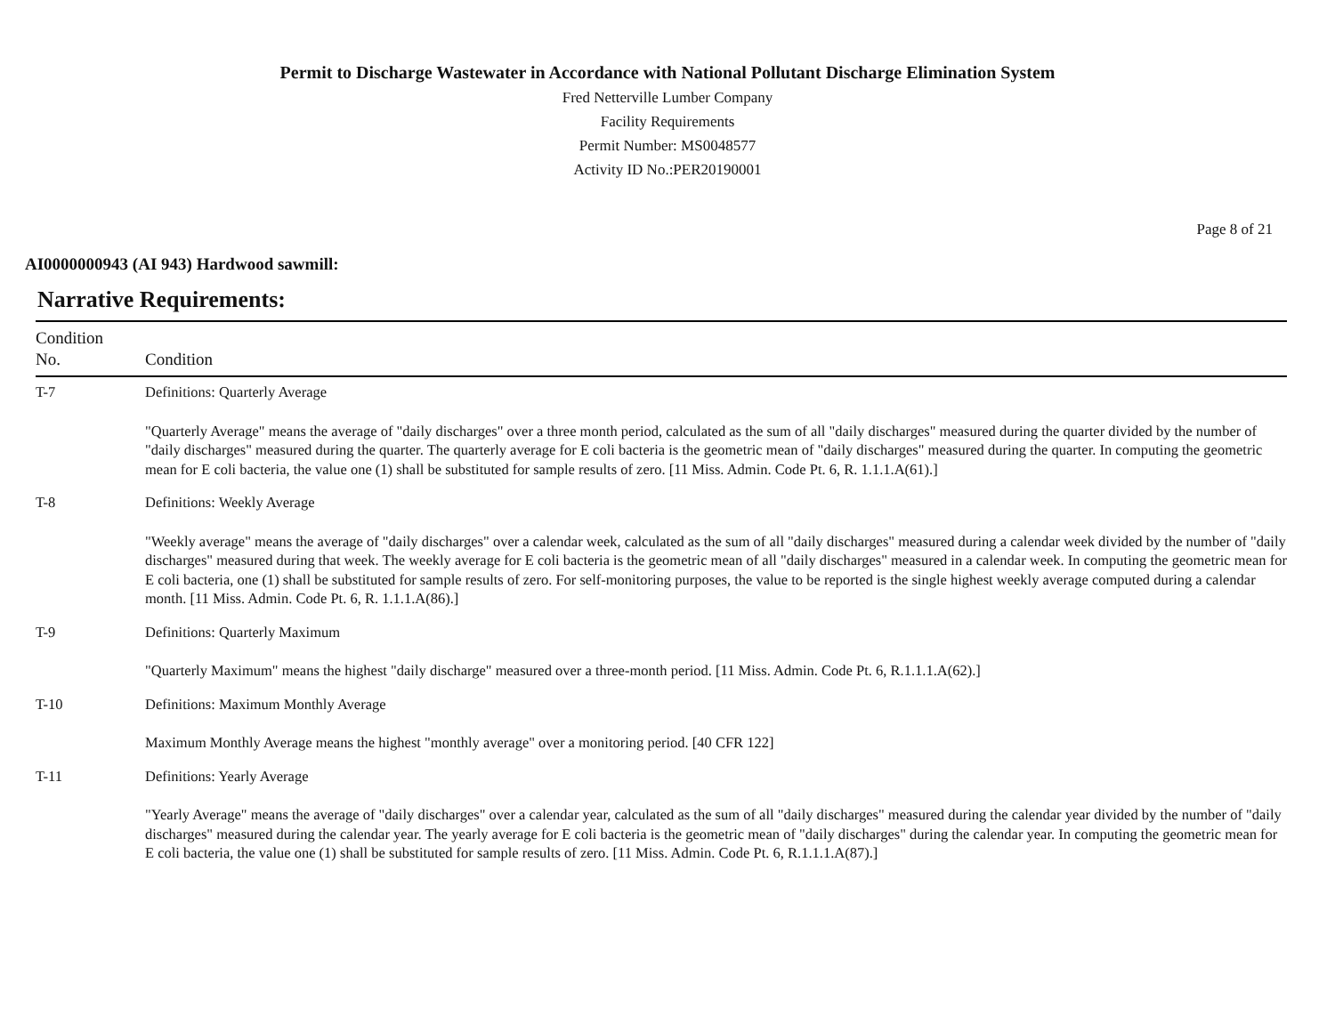Permit to Discharge Wastewater in Accordance with National Pollutant Discharge Elimination System
Fred Netterville Lumber Company
Facility Requirements
Permit Number: MS0048577
Activity ID No.:PER20190001
Page 8 of 21
AI0000000943 (AI 943) Hardwood sawmill:
Narrative Requirements:
| Condition No. | Condition |
| --- | --- |
| T-7 | Definitions: Quarterly Average "Quarterly Average" means the average of "daily discharges" over a three month period, calculated as the sum of all "daily discharges" measured during the quarter divided by the number of "daily discharges" measured during the quarter. The quarterly average for E coli bacteria is the geometric mean of "daily discharges" measured during the quarter. In computing the geometric mean for E coli bacteria, the value one (1) shall be substituted for sample results of zero. [11 Miss. Admin. Code Pt. 6, R. 1.1.1.A(61).] |
| T-8 | Definitions: Weekly Average "Weekly average" means the average of "daily discharges" over a calendar week, calculated as the sum of all "daily discharges" measured during a calendar week divided by the number of "daily discharges" measured during that week. The weekly average for E coli bacteria is the geometric mean of all "daily discharges" measured in a calendar week. In computing the geometric mean for E coli bacteria, one (1) shall be substituted for sample results of zero. For self-monitoring purposes, the value to be reported is the single highest weekly average computed during a calendar month. [11 Miss. Admin. Code Pt. 6, R. 1.1.1.A(86).] |
| T-9 | Definitions: Quarterly Maximum "Quarterly Maximum" means the highest "daily discharge" measured over a three-month period. [11 Miss. Admin. Code Pt. 6, R.1.1.1.A(62).] |
| T-10 | Definitions: Maximum Monthly Average Maximum Monthly Average means the highest "monthly average" over a monitoring period. [40 CFR 122] |
| T-11 | Definitions: Yearly Average "Yearly Average" means the average of "daily discharges" over a calendar year, calculated as the sum of all "daily discharges" measured during the calendar year divided by the number of "daily discharges" measured during the calendar year. The yearly average for E coli bacteria is the geometric mean of "daily discharges" during the calendar year. In computing the geometric mean for E coli bacteria, the value one (1) shall be substituted for sample results of zero. [11 Miss. Admin. Code Pt. 6, R.1.1.1.A(87).] |